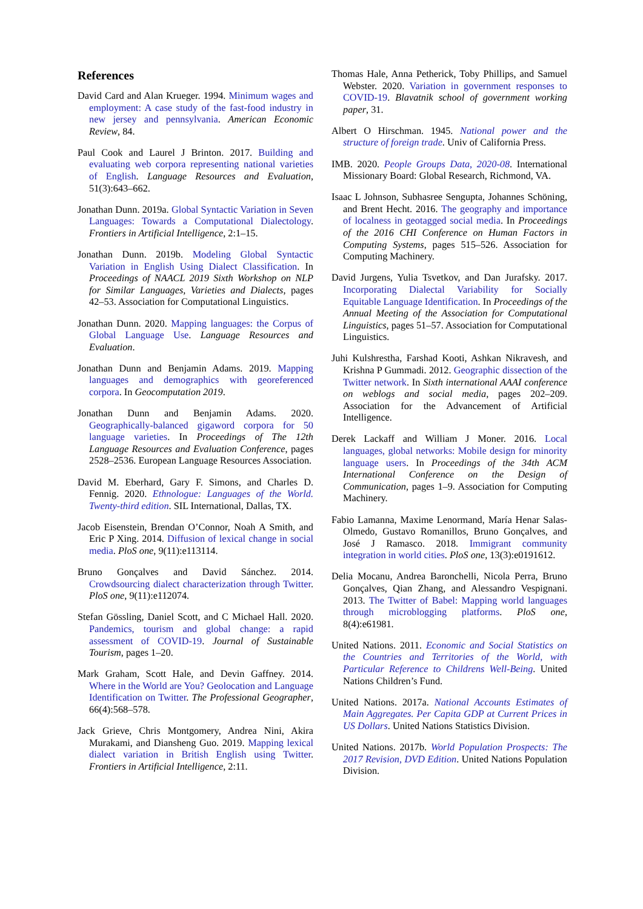References
David Card and Alan Krueger. 1994. Minimum wages and employment: A case study of the fast-food industry in new jersey and pennsylvania. American Economic Review, 84.
Paul Cook and Laurel J Brinton. 2017. Building and evaluating web corpora representing national varieties of English. Language Resources and Evaluation, 51(3):643–662.
Jonathan Dunn. 2019a. Global Syntactic Variation in Seven Languages: Towards a Computational Dialectology. Frontiers in Artificial Intelligence, 2:1–15.
Jonathan Dunn. 2019b. Modeling Global Syntactic Variation in English Using Dialect Classification. In Proceedings of NAACL 2019 Sixth Workshop on NLP for Similar Languages, Varieties and Dialects, pages 42–53. Association for Computational Linguistics.
Jonathan Dunn. 2020. Mapping languages: the Corpus of Global Language Use. Language Resources and Evaluation.
Jonathan Dunn and Benjamin Adams. 2019. Mapping languages and demographics with georeferenced corpora. In Geocomputation 2019.
Jonathan Dunn and Benjamin Adams. 2020. Geographically-balanced gigaword corpora for 50 language varieties. In Proceedings of The 12th Language Resources and Evaluation Conference, pages 2528–2536. European Language Resources Association.
David M. Eberhard, Gary F. Simons, and Charles D. Fennig. 2020. Ethnologue: Languages of the World. Twenty-third edition. SIL International, Dallas, TX.
Jacob Eisenstein, Brendan O’Connor, Noah A Smith, and Eric P Xing. 2014. Diffusion of lexical change in social media. PloS one, 9(11):e113114.
Bruno Gonçalves and David Sánchez. 2014. Crowdsourcing dialect characterization through Twitter. PloS one, 9(11):e112074.
Stefan Gössling, Daniel Scott, and C Michael Hall. 2020. Pandemics, tourism and global change: a rapid assessment of COVID-19. Journal of Sustainable Tourism, pages 1–20.
Mark Graham, Scott Hale, and Devin Gaffney. 2014. Where in the World are You? Geolocation and Language Identification on Twitter. The Professional Geographer, 66(4):568–578.
Jack Grieve, Chris Montgomery, Andrea Nini, Akira Murakami, and Diansheng Guo. 2019. Mapping lexical dialect variation in British English using Twitter. Frontiers in Artificial Intelligence, 2:11.
Thomas Hale, Anna Petherick, Toby Phillips, and Samuel Webster. 2020. Variation in government responses to COVID-19. Blavatnik school of government working paper, 31.
Albert O Hirschman. 1945. National power and the structure of foreign trade. Univ of California Press.
IMB. 2020. People Groups Data, 2020-08. International Missionary Board: Global Research, Richmond, VA.
Isaac L Johnson, Subhasree Sengupta, Johannes Schöning, and Brent Hecht. 2016. The geography and importance of localness in geotagged social media. In Proceedings of the 2016 CHI Conference on Human Factors in Computing Systems, pages 515–526. Association for Computing Machinery.
David Jurgens, Yulia Tsvetkov, and Dan Jurafsky. 2017. Incorporating Dialectal Variability for Socially Equitable Language Identification. In Proceedings of the Annual Meeting of the Association for Computational Linguistics, pages 51–57. Association for Computational Linguistics.
Juhi Kulshrestha, Farshad Kooti, Ashkan Nikravesh, and Krishna P Gummadi. 2012. Geographic dissection of the Twitter network. In Sixth international AAAI conference on weblogs and social media, pages 202–209. Association for the Advancement of Artificial Intelligence.
Derek Lackaff and William J Moner. 2016. Local languages, global networks: Mobile design for minority language users. In Proceedings of the 34th ACM International Conference on the Design of Communication, pages 1–9. Association for Computing Machinery.
Fabio Lamanna, Maxime Lenormand, María Henar Salas-Olmedo, Gustavo Romanillos, Bruno Gonçalves, and José J Ramasco. 2018. Immigrant community integration in world cities. PloS one, 13(3):e0191612.
Delia Mocanu, Andrea Baronchelli, Nicola Perra, Bruno Gonçalves, Qian Zhang, and Alessandro Vespignani. 2013. The Twitter of Babel: Mapping world languages through microblogging platforms. PloS one, 8(4):e61981.
United Nations. 2011. Economic and Social Statistics on the Countries and Territories of the World, with Particular Reference to Childrens Well-Being. United Nations Children’s Fund.
United Nations. 2017a. National Accounts Estimates of Main Aggregates. Per Capita GDP at Current Prices in US Dollars. United Nations Statistics Division.
United Nations. 2017b. World Population Prospects: The 2017 Revision, DVD Edition. United Nations Population Division.